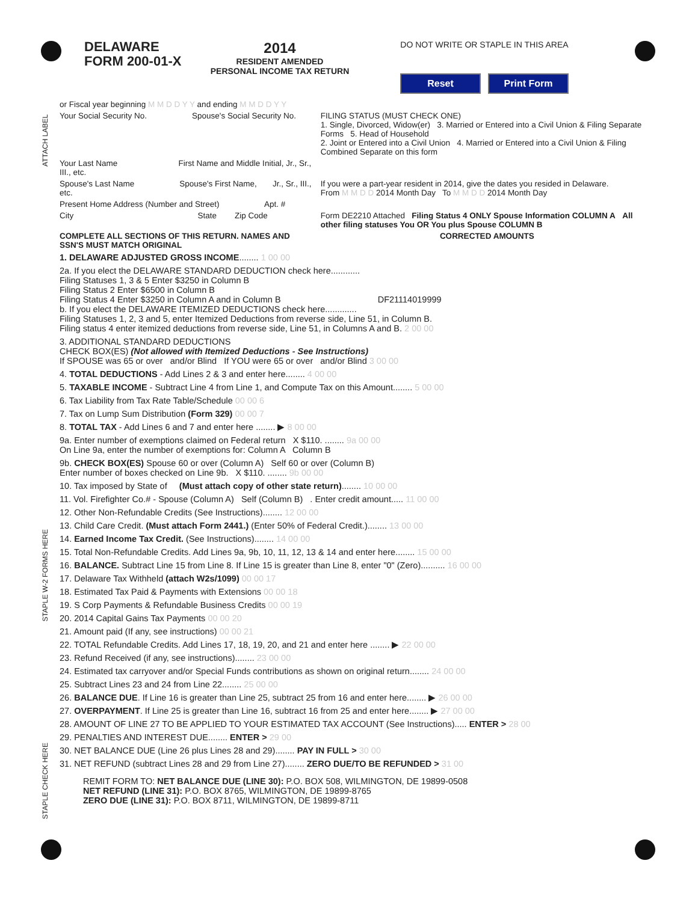ATTACH LABEL
STAPLE W-2 FORMS HERE
STAPLE CHECK HERE
DELAWARE
FORM 200-01-X
2014
RESIDENT AMENDED
PERSONAL INCOME TAX RETURN
DO NOT WRITE OR STAPLE IN THIS AREA
Reset Print Form
| or Fiscal year beginning M M D D Y Y and ending M M D D Y Y | |
| Your Social Security No. Spouse's Social Security No. | FILING STATUS (MUST CHECK ONE) 1. Single, Divorced, Widow(er) 3. Married or Entered into a Civil Union & Filing Separate Forms 5. Head of Household 2. Joint or Entered into a Civil Union 4. Married or Entered into a Civil Union & Filing Combined Separate on this form |
| Your Last Name First Name and Middle Initial, Jr., Sr., III., etc. | |
| Spouse's Last Name Spouse's First Name, Jr., Sr., III., etc. | If you were a part-year resident in 2014, give the dates you resided in Delaware. From M M D D 2014 Month Day To M M D D 2014 Month Day |
| Present Home Address (Number and Street) Apt. # | |
| City State Zip Code | Form DE2210 Attached Filing Status 4 ONLY Spouse Information COLUMN A All other filing statuses You OR You plus Spouse COLUMN B |
| COMPLETE ALL SECTIONS OF THIS RETURN. NAMES AND SSN'S MUST MATCH ORIGINAL | CORRECTED AMOUNTS |
| 1. DELAWARE ADJUSTED GROSS INCOME ........ 1 00 00 |
| 2a. If you elect the DELAWARE STANDARD DEDUCTION check here............ Filing Statuses 1, 3 & 5 Enter $3250 in Column B Filing Status 2 Enter $6500 in Column B Filing Status 4 Enter $3250 in Column A and in Column B DF21114019999 b. If you elect the DELAWARE ITEMIZED DEDUCTIONS check here............. Filing Statuses 1, 2, 3 and 5, enter Itemized Deductions from reverse side, Line 51, in Column B. Filing status 4 enter itemized deductions from reverse side, Line 51, in Columns A and B. 2 00 00 |
| 3. ADDITIONAL STANDARD DEDUCTIONS CHECK BOX(ES) (Not allowed with Itemized Deductions - See Instructions) If SPOUSE was 65 or over and/or Blind If YOU were 65 or over and/or Blind 3 00 00 |
| 4. TOTAL DEDUCTIONS - Add Lines 2 & 3 and enter here........ 4 00 00 |
| 5. TAXABLE INCOME - Subtract Line 4 from Line 1, and Compute Tax on this Amount........ 5 00 00 |
| 6. Tax Liability from Tax Rate Table/Schedule 00 00 6 |
| 7. Tax on Lump Sum Distribution (Form 329) 00 00 7 |
| 8. TOTAL TAX - Add Lines 6 and 7 and enter here ........ ▶ 8 00 00 |
| 9a. Enter number of exemptions claimed on Federal return X $110. ........ 9a 00 00 On Line 9a, enter the number of exemptions for: Column A Column B |
| 9b. CHECK BOX(ES) Spouse 60 or over (Column A) Self 60 or over (Column B) Enter number of boxes checked on Line 9b. X $110. ........ 9b 00 00 |
| 10. Tax imposed by State of (Must attach copy of other state return) ........ 10 00 00 |
| 11. Vol. Firefighter Co.# - Spouse (Column A) Self (Column B) . Enter credit amount..... 11 00 00 |
| 12. Other Non-Refundable Credits (See Instructions)........ 12 00 00 |
| 13. Child Care Credit. (Must attach Form 2441.) (Enter 50% of Federal Credit.)........ 13 00 00 |
| 14. Earned Income Tax Credit. (See Instructions)........ 14 00 00 |
| 15. Total Non-Refundable Credits. Add Lines 9a, 9b, 10, 11, 12, 13 & 14 and enter here........ 15 00 00 |
| 16. BALANCE. Subtract Line 15 from Line 8. If Line 15 is greater than Line 8, enter "0" (Zero).......... 16 00 00 |
| 17. Delaware Tax Withheld (attach W2s/1099) 00 00 17 |
| 18. Estimated Tax Paid & Payments with Extensions 00 00 18 |
| 19. S Corp Payments & Refundable Business Credits 00 00 19 |
| 20. 2014 Capital Gains Tax Payments 00 00 20 |
| 21. Amount paid (If any, see instructions) 00 00 21 |
| 22. TOTAL Refundable Credits. Add Lines 17, 18, 19, 20, and 21 and enter here ........ ▶ 22 00 00 |
| 23. Refund Received (if any, see instructions)........ 23 00 00 |
| 24. Estimated tax carryover and/or Special Funds contributions as shown on original return........ 24 00 00 |
| 25. Subtract Lines 23 and 24 from Line 22........ 25 00 00 |
| 26. BALANCE DUE . If Line 16 is greater than Line 25, subtract 25 from 16 and enter here........ ▶ 26 00 00 |
| 27. OVERPAYMENT . If Line 25 is greater than Line 16, subtract 16 from 25 and enter here........ ▶ 27 00 00 |
| 28. AMOUNT OF LINE 27 TO BE APPLIED TO YOUR ESTIMATED TAX ACCOUNT (See Instructions)..... ENTER > 28 00 |
| 29. PENALTIES AND INTEREST DUE........ ENTER > 29 00 |
| 30. NET BALANCE DUE (Line 26 plus Lines 28 and 29)........ PAY IN FULL > 30 00 |
| 31. NET REFUND (subtract Lines 28 and 29 from Line 27)........ ZERO DUE/TO BE REFUNDED > 31 00 |
REMIT FORM TO: NET BALANCE DUE (LINE 30): P.O. BOX 508, WILMINGTON, DE 19899-0508
NET REFUND (LINE 31): P.O. BOX 8765, WILMINGTON, DE 19899-8765
ZERO DUE (LINE 31): P.O. BOX 8711, WILMINGTON, DE 19899-8711